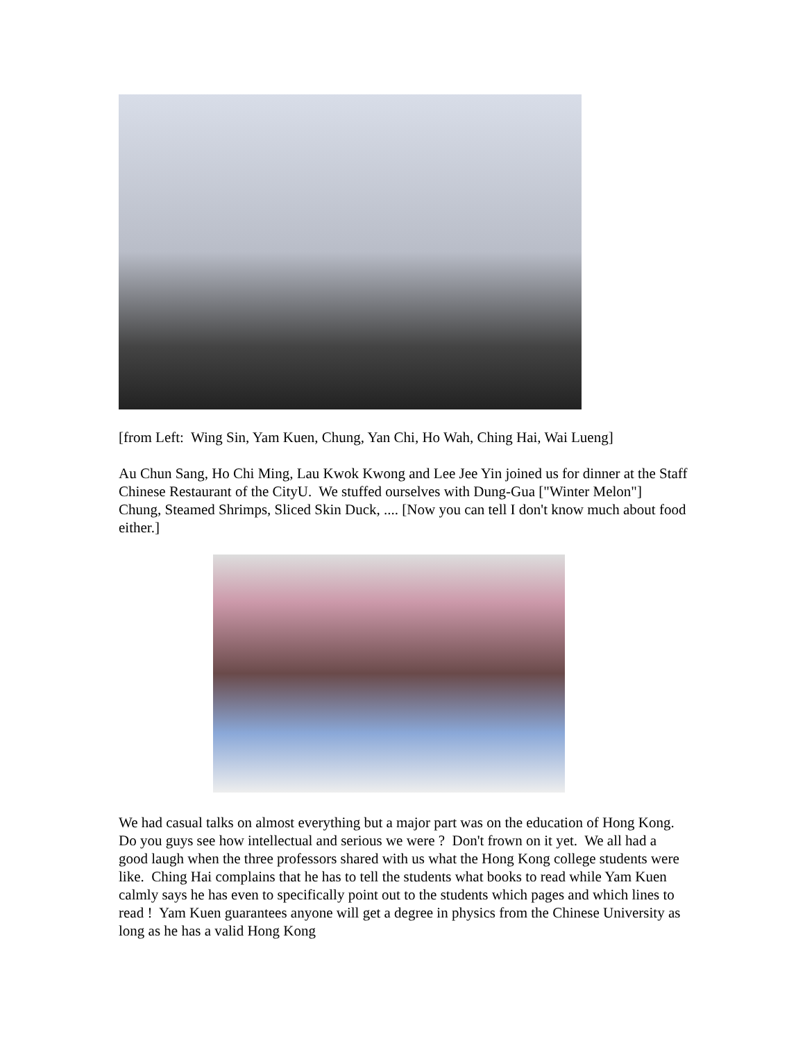[from Left: Wing Sin, Yam Kuen, Chung, Yan Chi, Ho Wah, Ching Hai, Wai Lueng]
Au Chun Sang, Ho Chi Ming, Lau Kwok Kwong and Lee Jee Yin joined us for dinner at the Staff Chinese Restaurant of the CityU. We stuffed ourselves with Dung-Gua ["Winter Melon"] Chung, Steamed Shrimps, Sliced Skin Duck, .... [Now you can tell I don't know much about food either.]
We had casual talks on almost everything but a major part was on the education of Hong Kong. Do you guys see how intellectual and serious we were ? Don't frown on it yet. We all had a good laugh when the three professors shared with us what the Hong Kong college students were like. Ching Hai complains that he has to tell the students what books to read while Yam Kuen calmly says he has even to specifically point out to the students which pages and which lines to read ! Yam Kuen guarantees anyone will get a degree in physics from the Chinese University as long as he has a valid Hong Kong